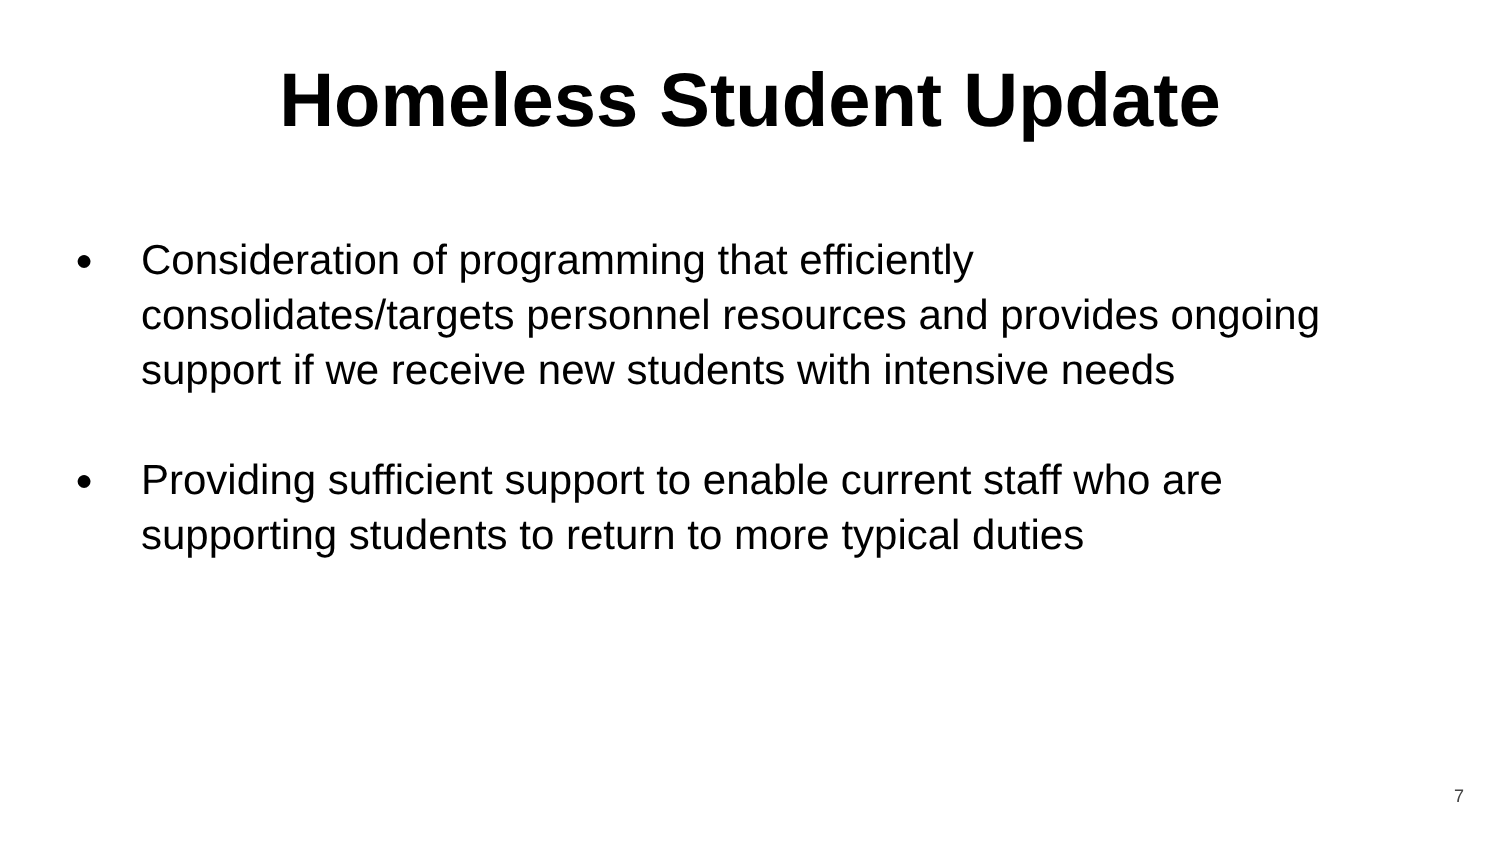Homeless Student Update
● Consideration of programming that efficiently consolidates/targets personnel resources and provides ongoing support if we receive new students with intensive needs
● Providing sufficient support to enable current staff who are supporting students to return to more typical duties
7